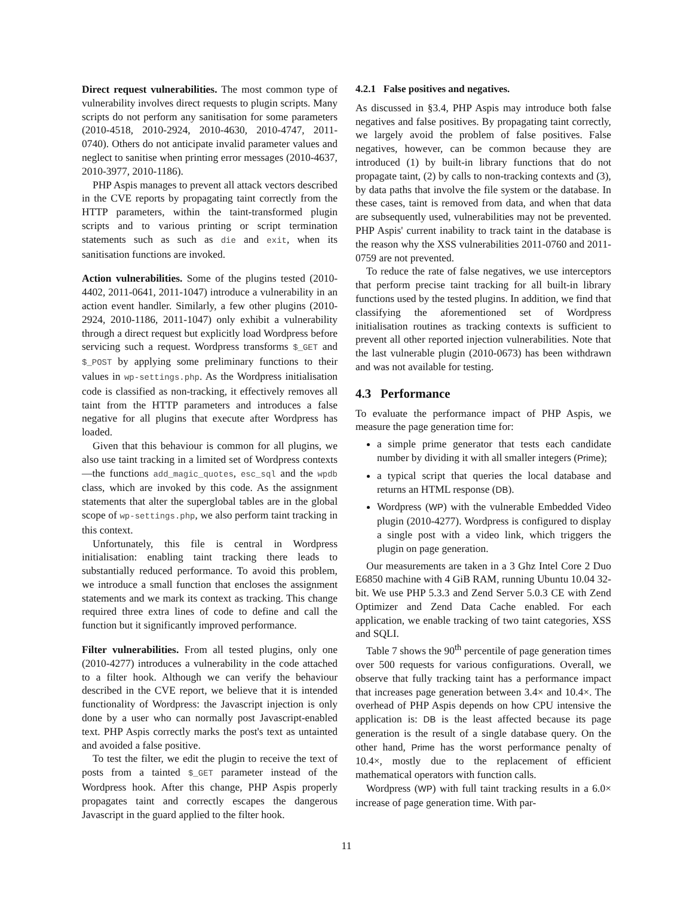Direct request vulnerabilities. The most common type of vulnerability involves direct requests to plugin scripts. Many scripts do not perform any sanitisation for some parameters (2010-4518, 2010-2924, 2010-4630, 2010-4747, 2011-0740). Others do not anticipate invalid parameter values and neglect to sanitise when printing error messages (2010-4637, 2010-3977, 2010-1186).
PHP Aspis manages to prevent all attack vectors described in the CVE reports by propagating taint correctly from the HTTP parameters, within the taint-transformed plugin scripts and to various printing or script termination statements such as such as die and exit, when its sanitisation functions are invoked.
Action vulnerabilities. Some of the plugins tested (2010-4402, 2011-0641, 2011-1047) introduce a vulnerability in an action event handler. Similarly, a few other plugins (2010-2924, 2010-1186, 2011-1047) only exhibit a vulnerability through a direct request but explicitly load Wordpress before servicing such a request. Wordpress transforms $_GET and $_POST by applying some preliminary functions to their values in wp-settings.php. As the Wordpress initialisation code is classified as non-tracking, it effectively removes all taint from the HTTP parameters and introduces a false negative for all plugins that execute after Wordpress has loaded.
Given that this behaviour is common for all plugins, we also use taint tracking in a limited set of Wordpress contexts—the functions add_magic_quotes, esc_sql and the wpdb class, which are invoked by this code. As the assignment statements that alter the superglobal tables are in the global scope of wp-settings.php, we also perform taint tracking in this context.
Unfortunately, this file is central in Wordpress initialisation: enabling taint tracking there leads to substantially reduced performance. To avoid this problem, we introduce a small function that encloses the assignment statements and we mark its context as tracking. This change required three extra lines of code to define and call the function but it significantly improved performance.
Filter vulnerabilities. From all tested plugins, only one (2010-4277) introduces a vulnerability in the code attached to a filter hook. Although we can verify the behaviour described in the CVE report, we believe that it is intended functionality of Wordpress: the Javascript injection is only done by a user who can normally post Javascript-enabled text. PHP Aspis correctly marks the post's text as untainted and avoided a false positive.
To test the filter, we edit the plugin to receive the text of posts from a tainted $_GET parameter instead of the Wordpress hook. After this change, PHP Aspis properly propagates taint and correctly escapes the dangerous Javascript in the guard applied to the filter hook.
4.2.1 False positives and negatives.
As discussed in §3.4, PHP Aspis may introduce both false negatives and false positives. By propagating taint correctly, we largely avoid the problem of false positives. False negatives, however, can be common because they are introduced (1) by built-in library functions that do not propagate taint, (2) by calls to non-tracking contexts and (3), by data paths that involve the file system or the database. In these cases, taint is removed from data, and when that data are subsequently used, vulnerabilities may not be prevented. PHP Aspis' current inability to track taint in the database is the reason why the XSS vulnerabilities 2011-0760 and 2011-0759 are not prevented.
To reduce the rate of false negatives, we use interceptors that perform precise taint tracking for all built-in library functions used by the tested plugins. In addition, we find that classifying the aforementioned set of Wordpress initialisation routines as tracking contexts is sufficient to prevent all other reported injection vulnerabilities. Note that the last vulnerable plugin (2010-0673) has been withdrawn and was not available for testing.
4.3 Performance
To evaluate the performance impact of PHP Aspis, we measure the page generation time for:
a simple prime generator that tests each candidate number by dividing it with all smaller integers (Prime);
a typical script that queries the local database and returns an HTML response (DB).
Wordpress (WP) with the vulnerable Embedded Video plugin (2010-4277). Wordpress is configured to display a single post with a video link, which triggers the plugin on page generation.
Our measurements are taken in a 3 Ghz Intel Core 2 Duo E6850 machine with 4 GiB RAM, running Ubuntu 10.04 32-bit. We use PHP 5.3.3 and Zend Server 5.0.3 CE with Zend Optimizer and Zend Data Cache enabled. For each application, we enable tracking of two taint categories, XSS and SQLI.
Table 7 shows the 90<sup>th</sup> percentile of page generation times over 500 requests for various configurations. Overall, we observe that fully tracking taint has a performance impact that increases page generation between 3.4× and 10.4×. The overhead of PHP Aspis depends on how CPU intensive the application is: DB is the least affected because its page generation is the result of a single database query. On the other hand, Prime has the worst performance penalty of 10.4×, mostly due to the replacement of efficient mathematical operators with function calls.
Wordpress (WP) with full taint tracking results in a 6.0× increase of page generation time. With par-
11